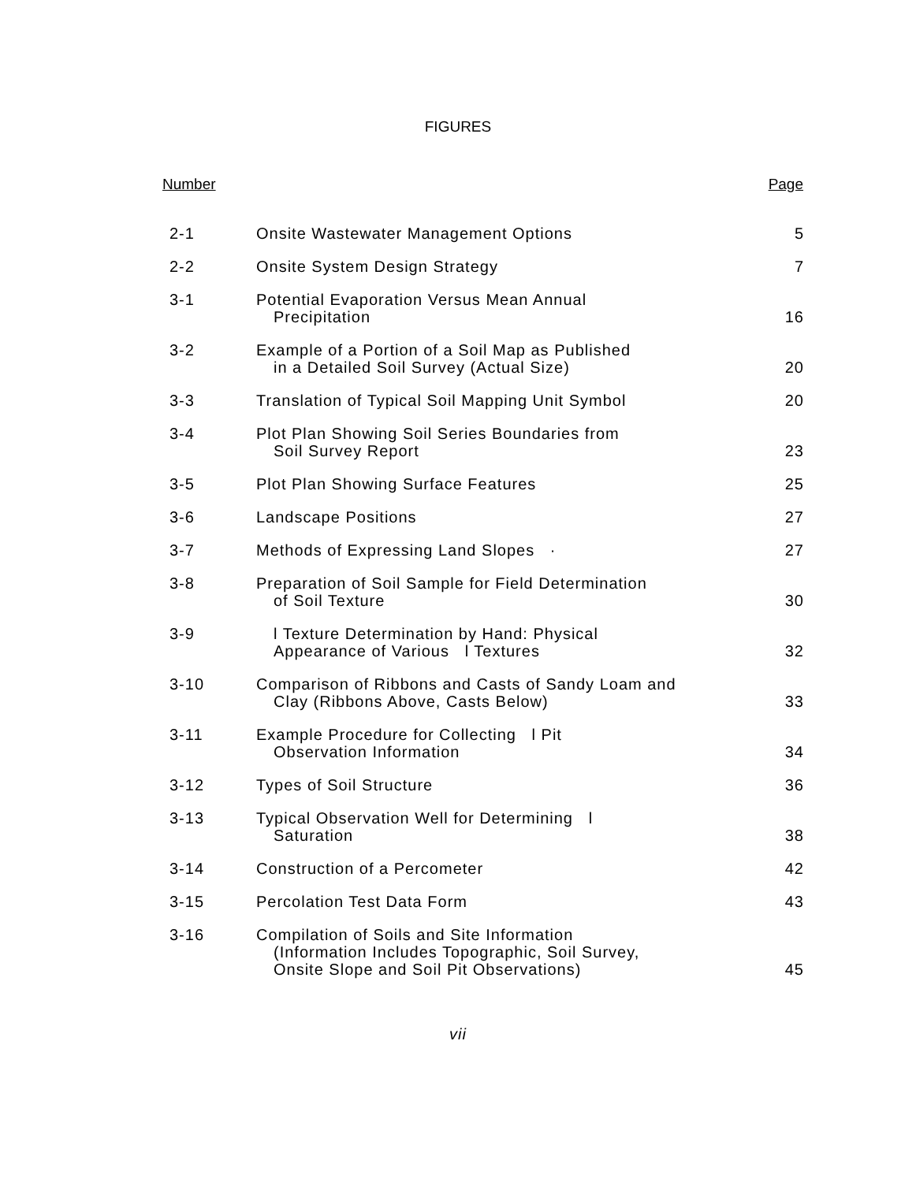FIGURES
| Number | | Page |
| --- | --- | --- |
| 2-1 | Onsite Wastewater Management Options | 5 |
| 2-2 | Onsite System Design Strategy | 7 |
| 3-1 | Potential Evaporation Versus Mean Annual Precipitation | 16 |
| 3-2 | Example of a Portion of a Soil Map as Published in a Detailed Soil Survey (Actual Size) | 20 |
| 3-3 | Translation of Typical Soil Mapping Unit Symbol | 20 |
| 3-4 | Plot Plan Showing Soil Series Boundaries from Soil Survey Report | 23 |
| 3-5 | Plot Plan Showing Surface Features | 25 |
| 3-6 | Landscape Positions | 27 |
| 3-7 | Methods of Expressing Land Slopes · | 27 |
| 3-8 | Preparation of Soil Sample for Field Determination of Soil Texture | 30 |
| 3-9 | l Texture Determination by Hand: Physical Appearance of Various l Textures | 32 |
| 3-10 | Comparison of Ribbons and Casts of Sandy Loam and Clay (Ribbons Above, Casts Below) | 33 |
| 3-11 | Example Procedure for Collecting l Pit Observation Information | 34 |
| 3-12 | Types of Soil Structure | 36 |
| 3-13 | Typical Observation Well for Determining l Saturation | 38 |
| 3-14 | Construction of a Percometer | 42 |
| 3-15 | Percolation Test Data Form | 43 |
| 3-16 | Compilation of Soils and Site Information (Information Includes Topographic, Soil Survey, Onsite Slope and Soil Pit Observations) | 45 |
vii